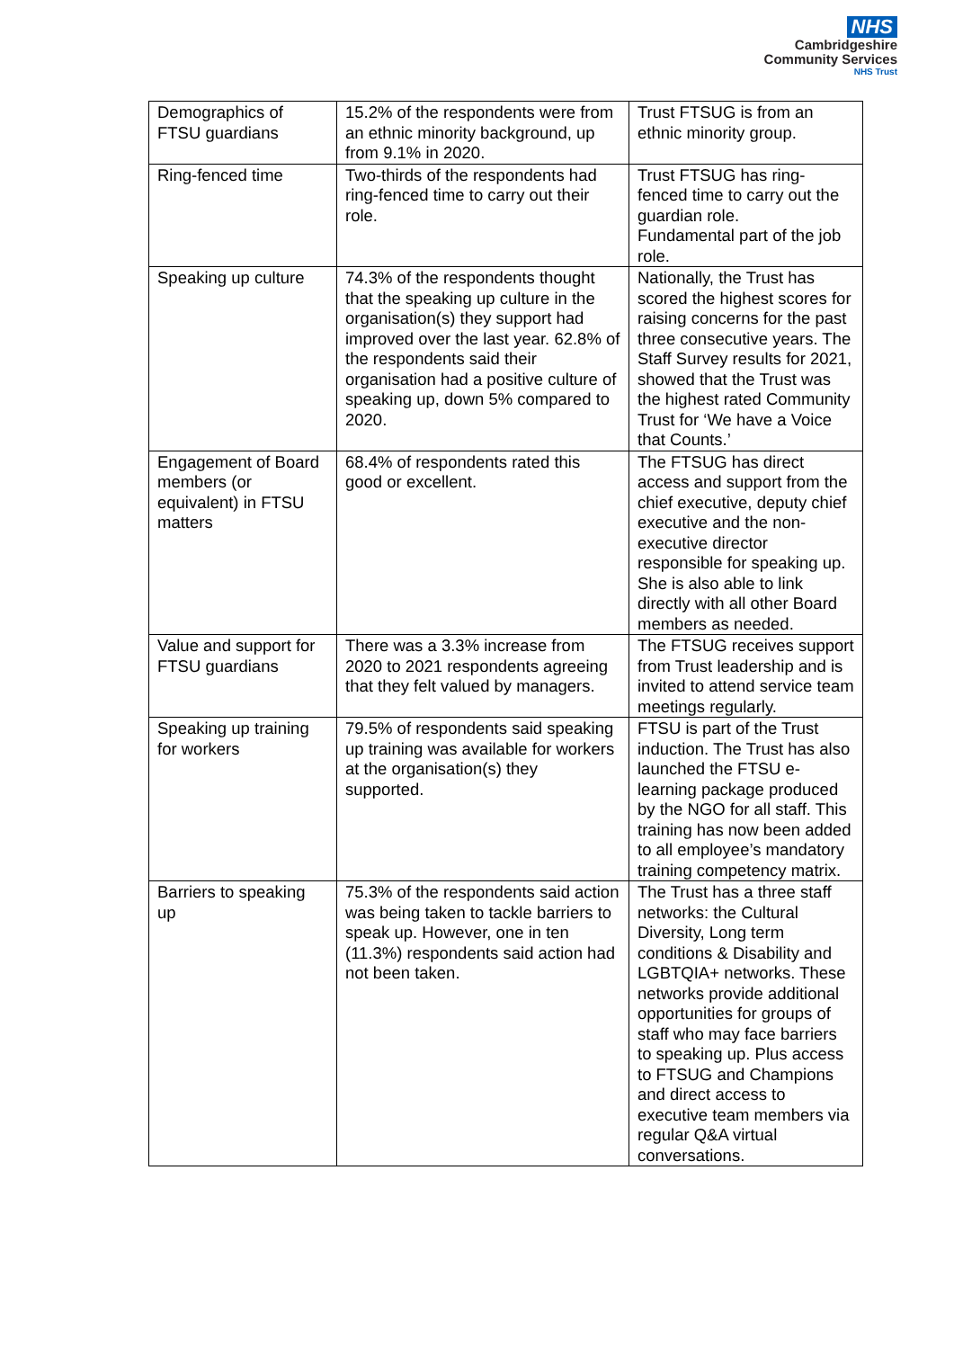NHS
Cambridgeshire
Community Services
NHS Trust
| Demographics of FTSU guardians | 15.2% of the respondents were from an ethnic minority background, up from 9.1% in 2020. | Trust FTSUG is from an ethnic minority group. |
| Ring-fenced time | Two-thirds of the respondents had ring-fenced time to carry out their role. | Trust FTSUG has ring-fenced time to carry out the guardian role. Fundamental part of the job role. |
| Speaking up culture | 74.3% of the respondents thought that the speaking up culture in the organisation(s) they support had improved over the last year. 62.8% of the respondents said their organisation had a positive culture of speaking up, down 5% compared to 2020. | Nationally, the Trust has scored the highest scores for raising concerns for the past three consecutive years. The Staff Survey results for 2021, showed that the Trust was the highest rated Community Trust for ‘We have a Voice that Counts.’ |
| Engagement of Board members (or equivalent) in FTSU matters | 68.4% of respondents rated this good or excellent. | The FTSUG has direct access and support from the chief executive, deputy chief executive and the non-executive director responsible for speaking up. She is also able to link directly with all other Board members as needed. |
| Value and support for FTSU guardians | There was a 3.3% increase from 2020 to 2021 respondents agreeing that they felt valued by managers. | The FTSUG receives support from Trust leadership and is invited to attend service team meetings regularly. |
| Speaking up training for workers | 79.5% of respondents said speaking up training was available for workers at the organisation(s) they supported. | FTSU is part of the Trust induction. The Trust has also launched the FTSU e-learning package produced by the NGO for all staff. This training has now been added to all employee’s mandatory training competency matrix. |
| Barriers to speaking up | 75.3% of the respondents said action was being taken to tackle barriers to speak up. However, one in ten (11.3%) respondents said action had not been taken. | The Trust has a three staff networks: the Cultural Diversity, Long term conditions & Disability and LGBTQIA+ networks. These networks provide additional opportunities for groups of staff who may face barriers to speaking up. Plus access to FTSUG and Champions and direct access to executive team members via regular Q&A virtual conversations. |